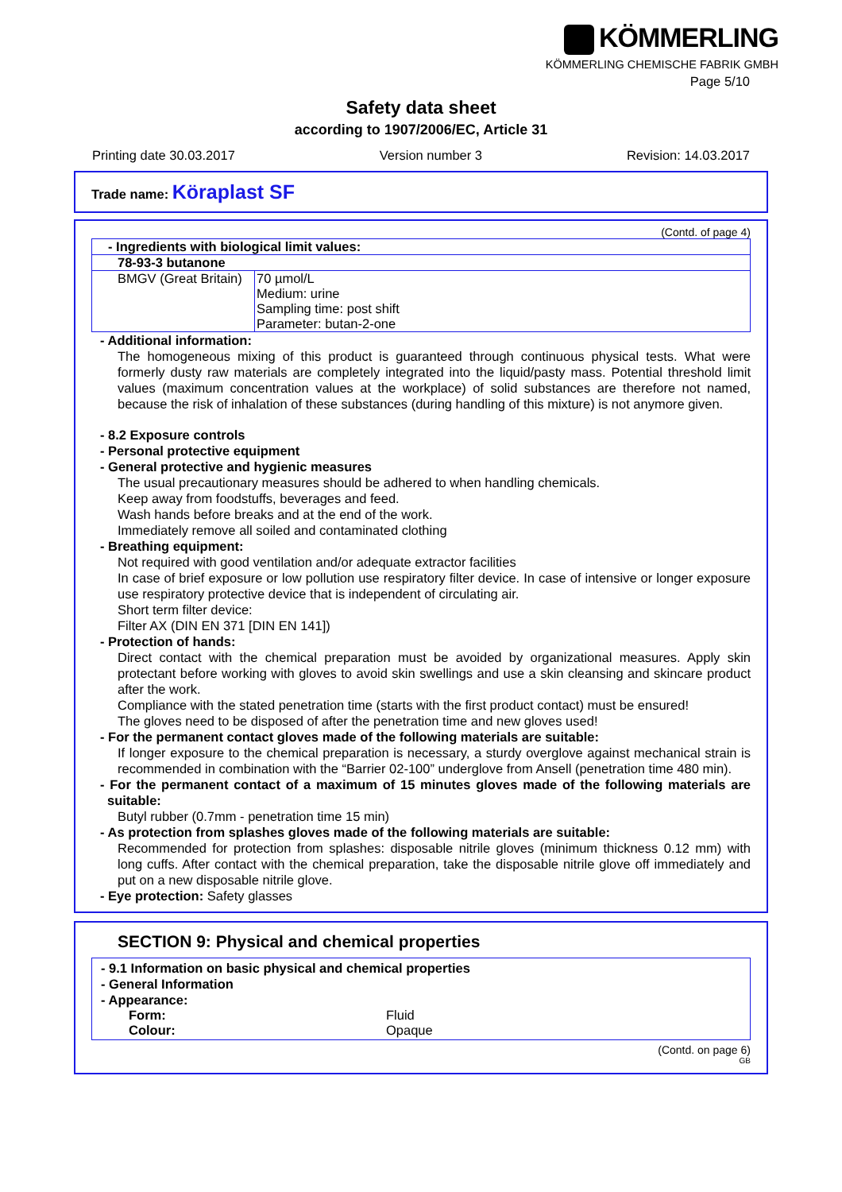KÖMMERLING
KÖMMERLING CHEMISCHE FABRIK GMBH
Page 5/10
Safety data sheet
according to 1907/2006/EC, Article 31
Printing date 30.03.2017 Version number 3 Revision: 14.03.2017
Trade name: Köraplast SF
(Contd. of page 4)
| - Ingredients with biological limit values: | |
| 78-93-3 butanone | |
| BMGV (Great Britain) | 70 µmol/L Medium: urine Sampling time: post shift Parameter: butan-2-one |
- Additional information:
The homogeneous mixing of this product is guaranteed through continuous physical tests. What were formerly dusty raw materials are completely integrated into the liquid/pasty mass. Potential threshold limit values (maximum concentration values at the workplace) of solid substances are therefore not named, because the risk of inhalation of these substances (during handling of this mixture) is not anymore given.
- 8.2 Exposure controls
- Personal protective equipment
- General protective and hygienic measures
The usual precautionary measures should be adhered to when handling chemicals.
Keep away from foodstuffs, beverages and feed.
Wash hands before breaks and at the end of the work.
Immediately remove all soiled and contaminated clothing
- Breathing equipment:
Not required with good ventilation and/or adequate extractor facilities
In case of brief exposure or low pollution use respiratory filter device. In case of intensive or longer exposure use respiratory protective device that is independent of circulating air.
Short term filter device:
Filter AX (DIN EN 371 [DIN EN 141])
- Protection of hands:
Direct contact with the chemical preparation must be avoided by organizational measures. Apply skin protectant before working with gloves to avoid skin swellings and use a skin cleansing and skincare product after the work.
Compliance with the stated penetration time (starts with the first product contact) must be ensured!
The gloves need to be disposed of after the penetration time and new gloves used!
- For the permanent contact gloves made of the following materials are suitable:
If longer exposure to the chemical preparation is necessary, a sturdy overglove against mechanical strain is recommended in combination with the “Barrier 02-100” underglove from Ansell (penetration time 480 min).
- For the permanent contact of a maximum of 15 minutes gloves made of the following materials are suitable:
Butyl rubber (0.7mm - penetration time 15 min)
- As protection from splashes gloves made of the following materials are suitable:
Recommended for protection from splashes: disposable nitrile gloves (minimum thickness 0.12 mm) with long cuffs. After contact with the chemical preparation, take the disposable nitrile glove off immediately and put on a new disposable nitrile glove.
- Eye protection: Safety glasses
SECTION 9: Physical and chemical properties
- 9.1 Information on basic physical and chemical properties
- General Information
- Appearance:
| Form: | Fluid |
| Colour: | Opaque |
(Contd. on page 6)
GB